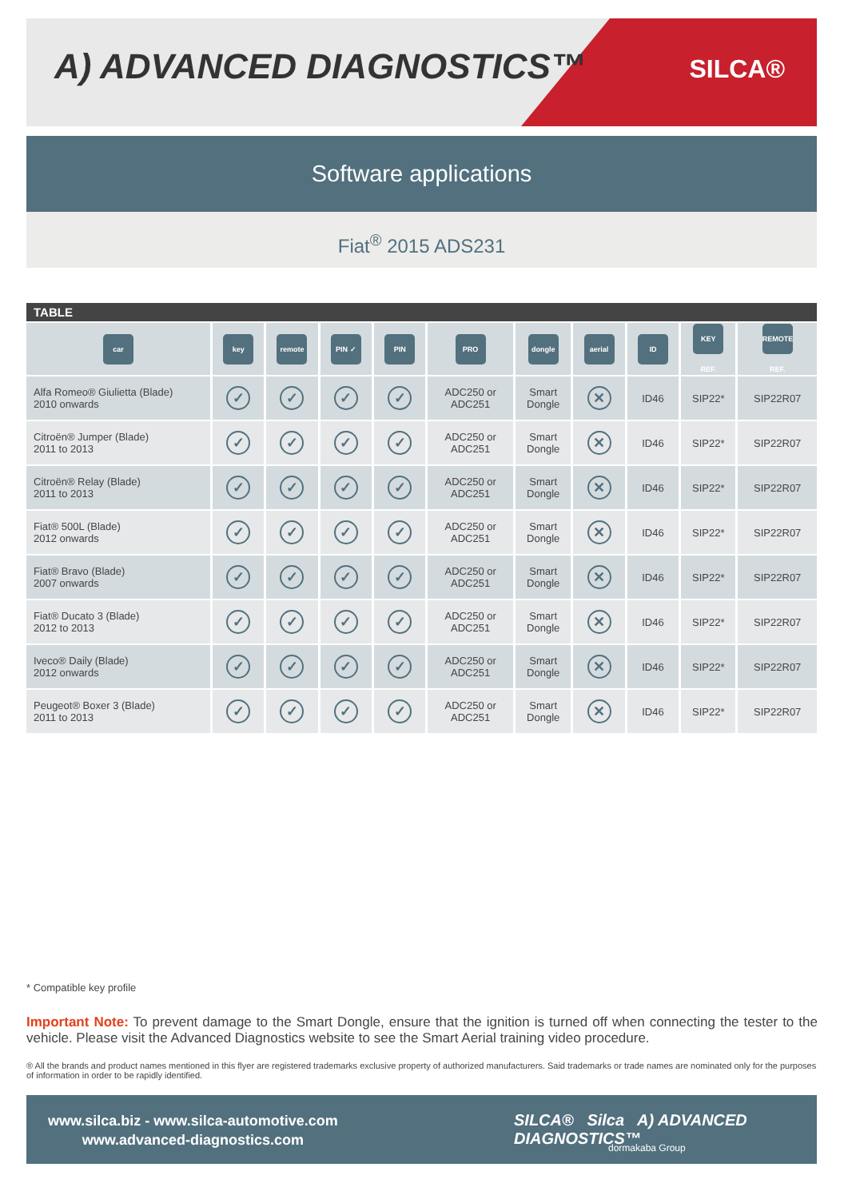A) ADVANCED DIAGNOSTICS™ SILCA®
Software applications
Fiat<sup>®</sup> 2015 ADS231
TABLE
| car | key | remote | PIN ✓ | PIN | PRO | dongle | aerial | ID | KEY REF. | REMOTE REF. |
| --- | --- | --- | --- | --- | --- | --- | --- | --- | --- | --- |
| Alfa Romeo® Giulietta (Blade) 2010 onwards | ✓ | ✓ | ✓ | ✓ | ADC250 or ADC251 | Smart Dongle | ✕ | ID46 | SIP22* | SIP22R07 |
| Citroën® Jumper (Blade) 2011 to 2013 | ✓ | ✓ | ✓ | ✓ | ADC250 or ADC251 | Smart Dongle | ✕ | ID46 | SIP22* | SIP22R07 |
| Citroën® Relay (Blade) 2011 to 2013 | ✓ | ✓ | ✓ | ✓ | ADC250 or ADC251 | Smart Dongle | ✕ | ID46 | SIP22* | SIP22R07 |
| Fiat® 500L (Blade) 2012 onwards | ✓ | ✓ | ✓ | ✓ | ADC250 or ADC251 | Smart Dongle | ✕ | ID46 | SIP22* | SIP22R07 |
| Fiat® Bravo (Blade) 2007 onwards | ✓ | ✓ | ✓ | ✓ | ADC250 or ADC251 | Smart Dongle | ✕ | ID46 | SIP22* | SIP22R07 |
| Fiat® Ducato 3 (Blade) 2012 to 2013 | ✓ | ✓ | ✓ | ✓ | ADC250 or ADC251 | Smart Dongle | ✕ | ID46 | SIP22* | SIP22R07 |
| Iveco® Daily (Blade) 2012 onwards | ✓ | ✓ | ✓ | ✓ | ADC250 or ADC251 | Smart Dongle | ✕ | ID46 | SIP22* | SIP22R07 |
| Peugeot® Boxer 3 (Blade) 2011 to 2013 | ✓ | ✓ | ✓ | ✓ | ADC250 or ADC251 | Smart Dongle | ✕ | ID46 | SIP22* | SIP22R07 |
* Compatible key profile
Important Note: To prevent damage to the Smart Dongle, ensure that the ignition is turned off when connecting the tester to the vehicle. Please visit the Advanced Diagnostics website to see the Smart Aerial training video procedure.
® All the brands and product names mentioned in this flyer are registered trademarks exclusive property of authorized manufacturers. Said trademarks or trade names are nominated only for the purposes of information in order to be rapidly identified.
www.silca.biz - www.silca-automotive.com
www.advanced-diagnostics.com
SILCA® Silca A) ADVANCED DIAGNOSTICS™
dormakaba Group